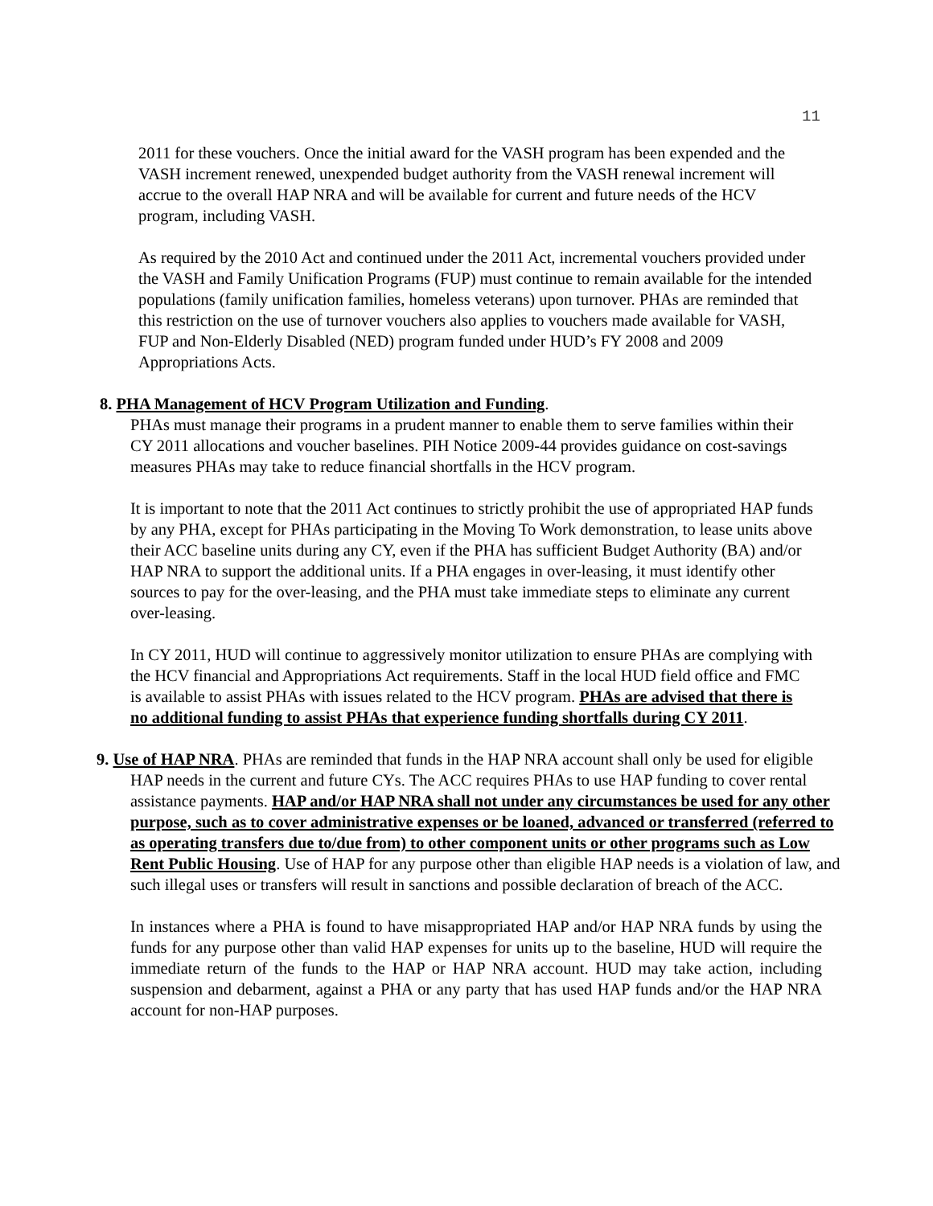11
2011 for these vouchers. Once the initial award for the VASH program has been expended and the VASH increment renewed, unexpended budget authority from the VASH renewal increment will accrue to the overall HAP NRA and will be available for current and future needs of the HCV program, including VASH.
As required by the 2010 Act and continued under the 2011 Act, incremental vouchers provided under the VASH and Family Unification Programs (FUP) must continue to remain available for the intended populations (family unification families, homeless veterans) upon turnover. PHAs are reminded that this restriction on the use of turnover vouchers also applies to vouchers made available for VASH, FUP and Non-Elderly Disabled (NED) program funded under HUD’s FY 2008 and 2009 Appropriations Acts.
8. PHA Management of HCV Program Utilization and Funding.
PHAs must manage their programs in a prudent manner to enable them to serve families within their CY 2011 allocations and voucher baselines. PIH Notice 2009-44 provides guidance on cost-savings measures PHAs may take to reduce financial shortfalls in the HCV program.
It is important to note that the 2011 Act continues to strictly prohibit the use of appropriated HAP funds by any PHA, except for PHAs participating in the Moving To Work demonstration, to lease units above their ACC baseline units during any CY, even if the PHA has sufficient Budget Authority (BA) and/or HAP NRA to support the additional units. If a PHA engages in over-leasing, it must identify other sources to pay for the over-leasing, and the PHA must take immediate steps to eliminate any current over-leasing.
In CY 2011, HUD will continue to aggressively monitor utilization to ensure PHAs are complying with the HCV financial and Appropriations Act requirements. Staff in the local HUD field office and FMC is available to assist PHAs with issues related to the HCV program. PHAs are advised that there is no additional funding to assist PHAs that experience funding shortfalls during CY 2011.
9. Use of HAP NRA. PHAs are reminded that funds in the HAP NRA account shall only be used for eligible HAP needs in the current and future CYs. The ACC requires PHAs to use HAP funding to cover rental assistance payments. HAP and/or HAP NRA shall not under any circumstances be used for any other purpose, such as to cover administrative expenses or be loaned, advanced or transferred (referred to as operating transfers due to/due from) to other component units or other programs such as Low Rent Public Housing. Use of HAP for any purpose other than eligible HAP needs is a violation of law, and such illegal uses or transfers will result in sanctions and possible declaration of breach of the ACC.
In instances where a PHA is found to have misappropriated HAP and/or HAP NRA funds by using the funds for any purpose other than valid HAP expenses for units up to the baseline, HUD will require the immediate return of the funds to the HAP or HAP NRA account. HUD may take action, including suspension and debarment, against a PHA or any party that has used HAP funds and/or the HAP NRA account for non-HAP purposes.